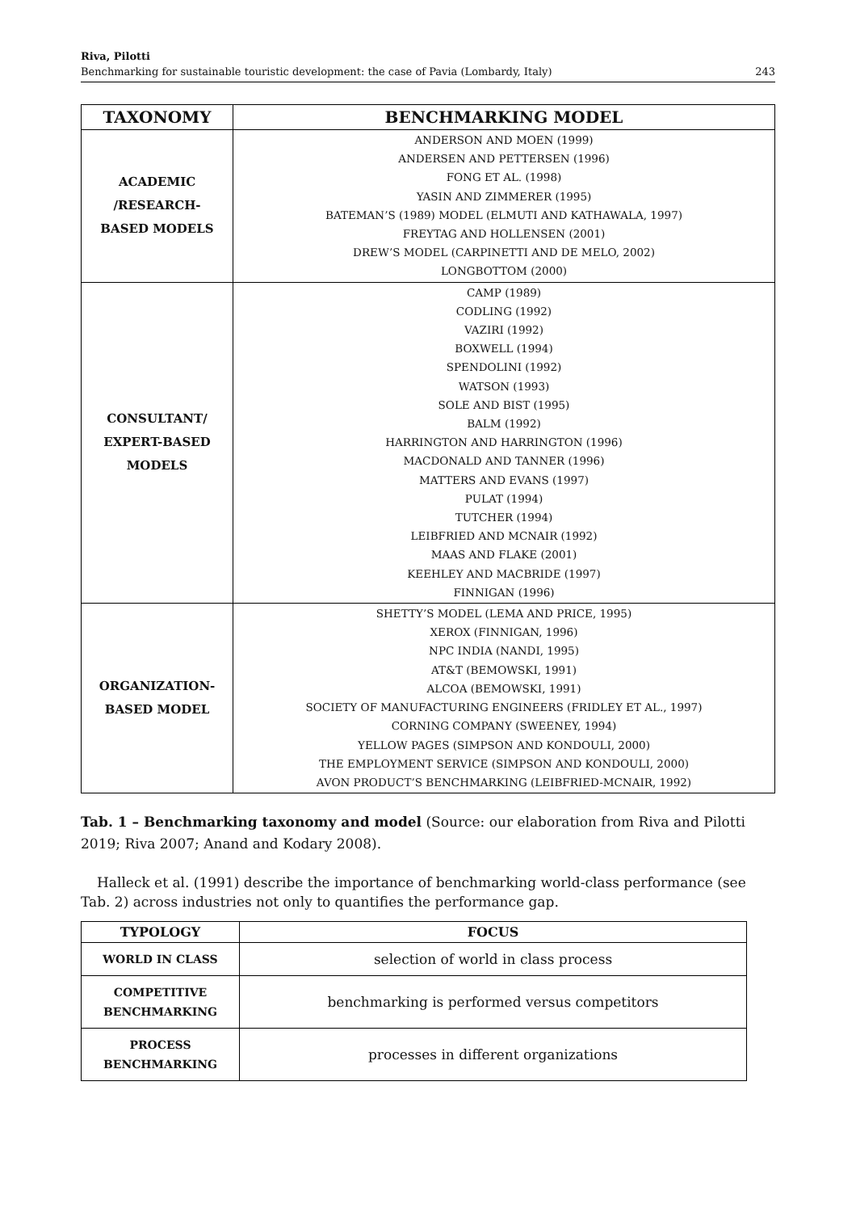Riva, Pilotti
Benchmarking for sustainable touristic development: the case of Pavia (Lombardy, Italy)
243
| TAXONOMY | BENCHMARKING MODEL |
| --- | --- |
| ACADEMIC /RESEARCH- BASED MODELS | ANDERSON AND MOEN (1999) ANDERSEN AND PETTERSEN (1996) FONG ET AL. (1998) YASIN AND ZIMMERER (1995) BATEMAN’S (1989) MODEL (ELMUTI AND KATHAWALA, 1997) FREYTAG AND HOLLENSEN (2001) DREW’S MODEL (CARPINETTI AND DE MELO, 2002) LONGBOTTOM (2000) |
| CONSULTANT/ EXPERT-BASED MODELS | CAMP (1989) CODLING (1992) VAZIRI (1992) BOXWELL (1994) SPENDOLINI (1992) WATSON (1993) SOLE AND BIST (1995) BALM (1992) HARRINGTON AND HARRINGTON (1996) MACDONALD AND TANNER (1996) MATTERS AND EVANS (1997) PULAT (1994) TUTCHER (1994) LEIBFRIED AND MCNAIR (1992) MAAS AND FLAKE (2001) KEEHLEY AND MACBRIDE (1997) FINNIGAN (1996) |
| ORGANIZATION- BASED MODEL | SHETTY’S MODEL (LEMA AND PRICE, 1995) XEROX (FINNIGAN, 1996) NPC INDIA (NANDI, 1995) AT&T (BEMOWSKI, 1991) ALCOA (BEMOWSKI, 1991) SOCIETY OF MANUFACTURING ENGINEERS (FRIDLEY ET AL., 1997) CORNING COMPANY (SWEENEY, 1994) YELLOW PAGES (SIMPSON AND KONDOULI, 2000) THE EMPLOYMENT SERVICE (SIMPSON AND KONDOULI, 2000) AVON PRODUCT’S BENCHMARKING (LEIBFRIED-MCNAIR, 1992) |
Tab. 1 – Benchmarking taxonomy and model (Source: our elaboration from Riva and Pilotti 2019; Riva 2007; Anand and Kodary 2008).
Halleck et al. (1991) describe the importance of benchmarking world-class performance (see Tab. 2) across industries not only to quantifies the performance gap.
| TYPOLOGY | FOCUS |
| --- | --- |
| WORLD IN CLASS | selection of world in class process |
| COMPETITIVE BENCHMARKING | benchmarking is performed versus competitors |
| PROCESS BENCHMARKING | processes in different organizations |